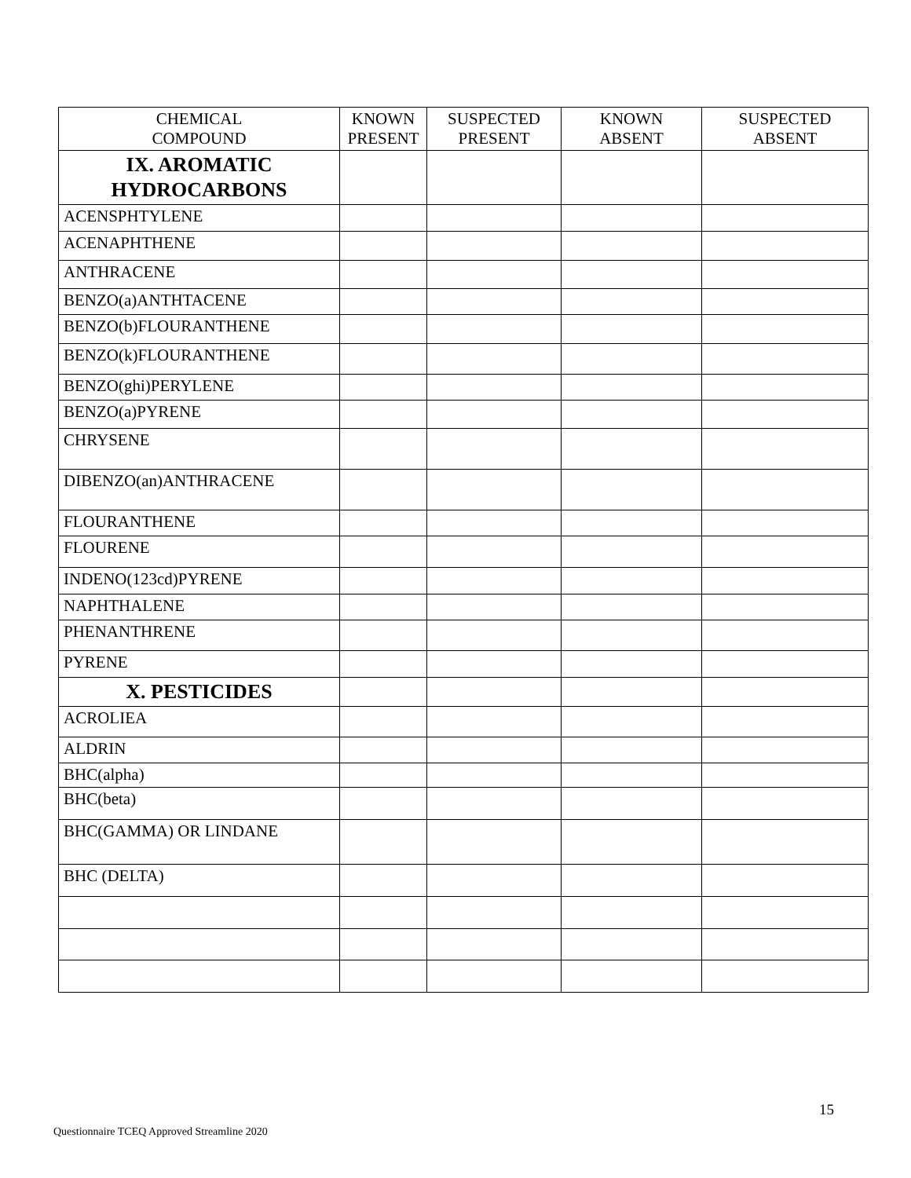| CHEMICAL COMPOUND | KNOWN PRESENT | SUSPECTED PRESENT | KNOWN ABSENT | SUSPECTED ABSENT |
| --- | --- | --- | --- | --- |
| IX. AROMATIC HYDROCARBONS | | | | |
| ACENSPHTYLENE | | | | |
| ACENAPHTHENE | | | | |
| ANTHRACENE | | | | |
| BENZO(a)ANTHTACENE | | | | |
| BENZO(b)FLOURANTHENE | | | | |
| BENZO(k)FLOURANTHENE | | | | |
| BENZO(ghi)PERYLENE | | | | |
| BENZO(a)PYRENE | | | | |
| CHRYSENE | | | | |
| DIBENZO(an)ANTHRACENE | | | | |
| FLOURANTHENE | | | | |
| FLOURENE | | | | |
| INDENO(123cd)PYRENE | | | | |
| NAPHTHALENE | | | | |
| PHENANTHRENE | | | | |
| PYRENE | | | | |
| X. PESTICIDES | | | | |
| ACROLIEA | | | | |
| ALDRIN | | | | |
| BHC(alpha) | | | | |
| BHC(beta) | | | | |
| BHC(GAMMA) OR LINDANE | | | | |
| BHC (DELTA) | | | | |
15
Questionnaire TCEQ Approved Streamline 2020